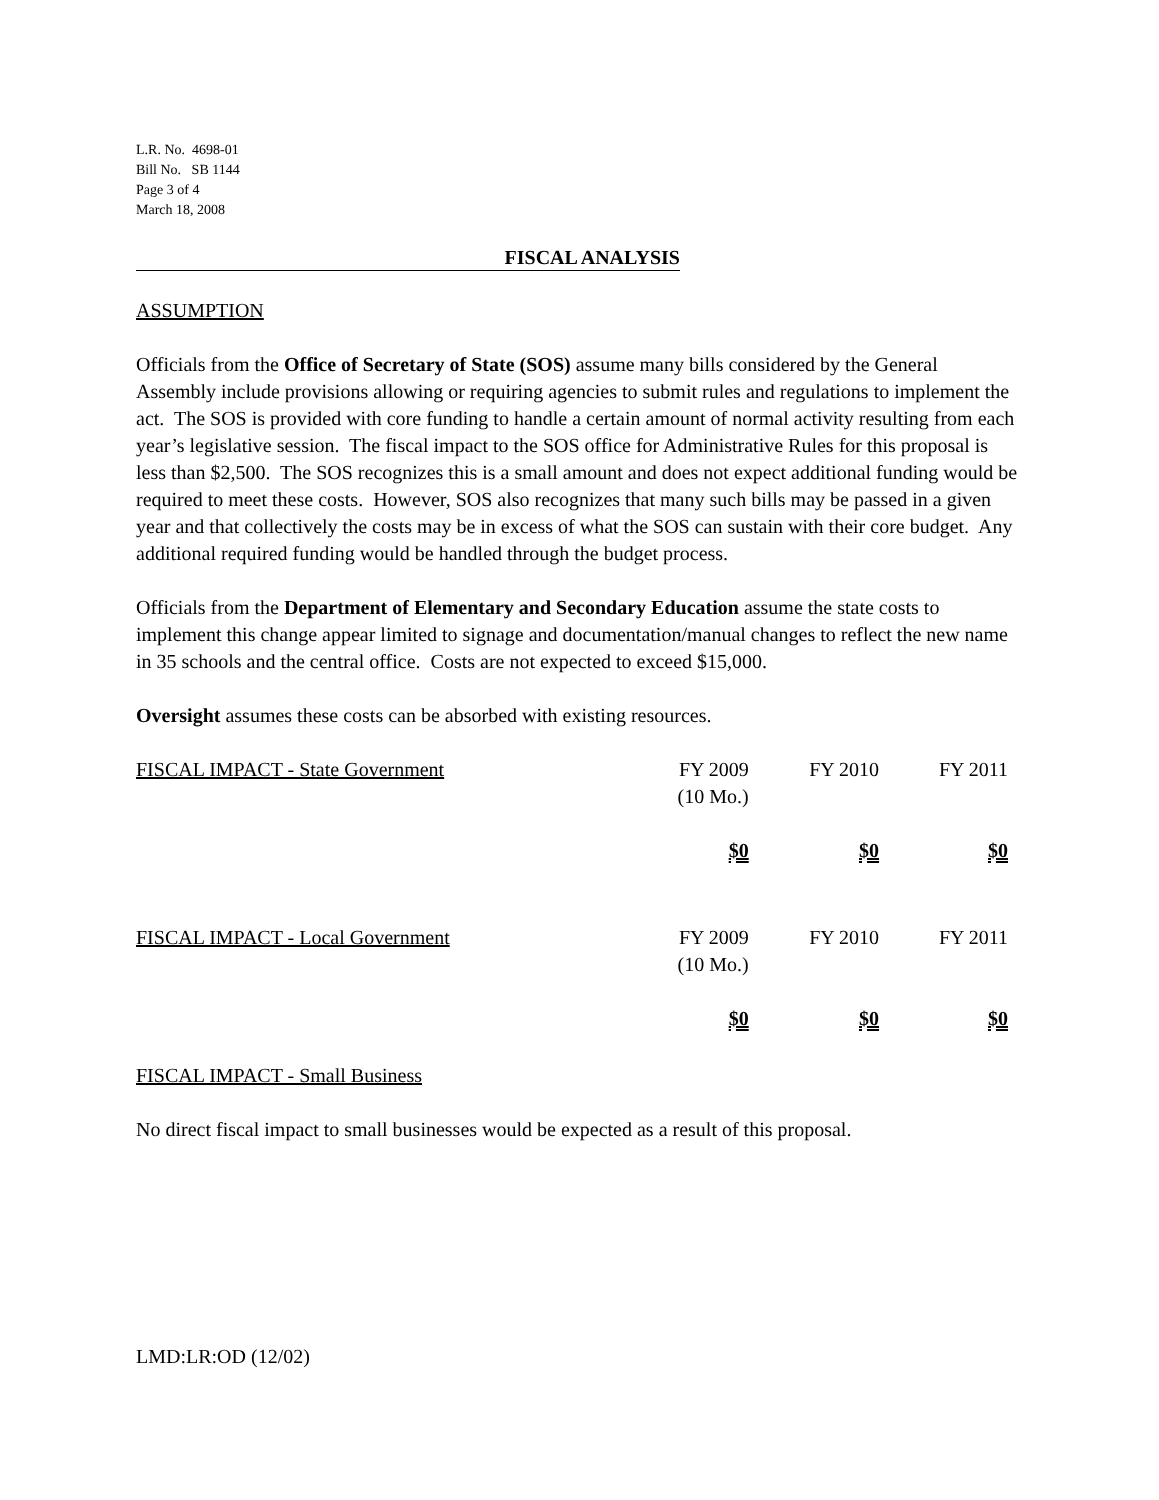L.R. No. 4698-01
Bill No. SB 1144
Page 3 of 4
March 18, 2008
FISCAL ANALYSIS
ASSUMPTION
Officials from the Office of Secretary of State (SOS) assume many bills considered by the General Assembly include provisions allowing or requiring agencies to submit rules and regulations to implement the act. The SOS is provided with core funding to handle a certain amount of normal activity resulting from each year’s legislative session. The fiscal impact to the SOS office for Administrative Rules for this proposal is less than $2,500. The SOS recognizes this is a small amount and does not expect additional funding would be required to meet these costs. However, SOS also recognizes that many such bills may be passed in a given year and that collectively the costs may be in excess of what the SOS can sustain with their core budget. Any additional required funding would be handled through the budget process.
Officials from the Department of Elementary and Secondary Education assume the state costs to implement this change appear limited to signage and documentation/manual changes to reflect the new name in 35 schools and the central office. Costs are not expected to exceed $15,000.
Oversight assumes these costs can be absorbed with existing resources.
| FISCAL IMPACT - State Government | FY 2009 (10 Mo.) | FY 2010 | FY 2011 |
| | $0 | $0 | $0 |
| FISCAL IMPACT - Local Government | FY 2009 (10 Mo.) | FY 2010 | FY 2011 |
| | $0 | $0 | $0 |
FISCAL IMPACT - Small Business
No direct fiscal impact to small businesses would be expected as a result of this proposal.
LMD:LR:OD (12/02)